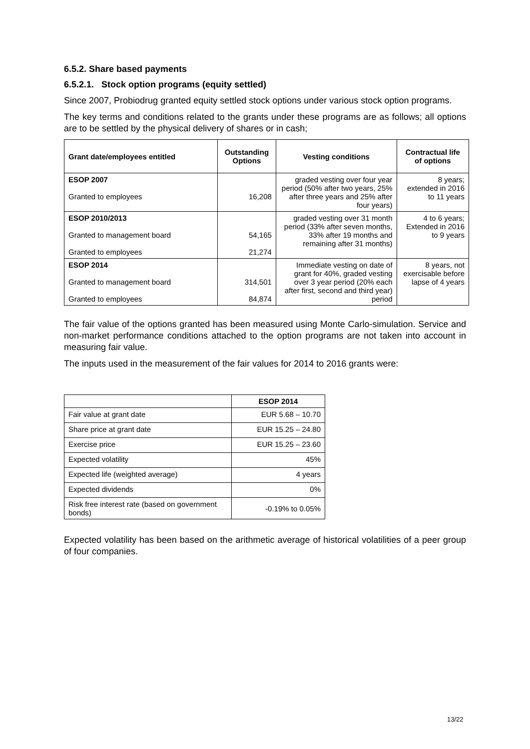6.5.2. Share based payments
6.5.2.1. Stock option programs (equity settled)
Since 2007, Probiodrug granted equity settled stock options under various stock option programs.
The key terms and conditions related to the grants under these programs are as follows; all options are to be settled by the physical delivery of shares or in cash;
| Grant date/employees entitled | Outstanding Options | Vesting conditions | Contractual life of options |
| --- | --- | --- | --- |
| ESOP 2007 Granted to employees | 16,208 | graded vesting over four year period (50% after two years, 25% after three years and 25% after four years) | 8 years; extended in 2016 to 11 years |
| ESOP 2010/2013 Granted to management board Granted to employees | 54,165 21,274 | graded vesting over 31 month period (33% after seven months, 33% after 19 months and remaining after 31 months) | 4 to 6 years; Extended in 2016 to 9 years |
| ESOP 2014 Granted to management board Granted to employees | 314,501 84,874 | Immediate vesting on date of grant for 40%, graded vesting over 3 year period (20% each after first, second and third year) period | 8 years, not exercisable before lapse of 4 years |
The fair value of the options granted has been measured using Monte Carlo-simulation. Service and non-market performance conditions attached to the option programs are not taken into account in measuring fair value.
The inputs used in the measurement of the fair values for 2014 to 2016 grants were:
| | ESOP 2014 |
| --- | --- |
| Fair value at grant date | EUR 5.68 – 10.70 |
| Share price at grant date | EUR 15.25 – 24.80 |
| Exercise price | EUR 15.25 – 23.60 |
| Expected volatility | 45% |
| Expected life (weighted average) | 4 years |
| Expected dividends | 0% |
| Risk free interest rate (based on government bonds) | -0.19% to 0.05% |
Expected volatility has been based on the arithmetic average of historical volatilities of a peer group of four companies.
13/22